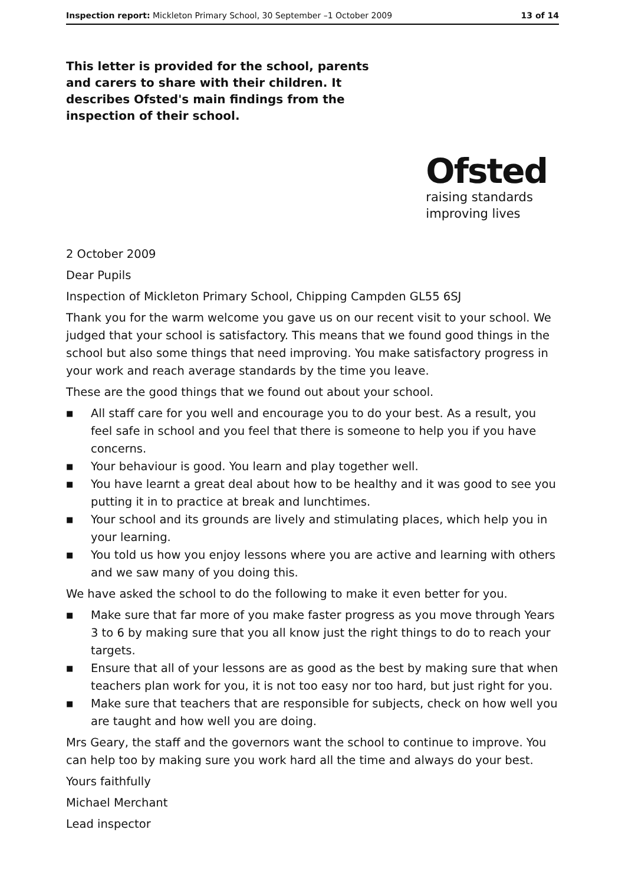Inspection report: Mickleton Primary School, 30 September –1 October 2009 13 of 14
This letter is provided for the school, parents and carers to share with their children. It describes Ofsted's main findings from the inspection of their school.
Ofsted
raising standards
improving lives
2 October 2009
Dear Pupils
Inspection of Mickleton Primary School, Chipping Campden GL55 6SJ
Thank you for the warm welcome you gave us on our recent visit to your school. We judged that your school is satisfactory. This means that we found good things in the school but also some things that need improving. You make satisfactory progress in your work and reach average standards by the time you leave.
These are the good things that we found out about your school.
■ All staff care for you well and encourage you to do your best. As a result, you feel safe in school and you feel that there is someone to help you if you have concerns.
■ Your behaviour is good. You learn and play together well.
■ You have learnt a great deal about how to be healthy and it was good to see you putting it in to practice at break and lunchtimes.
■ Your school and its grounds are lively and stimulating places, which help you in your learning.
■ You told us how you enjoy lessons where you are active and learning with others and we saw many of you doing this.
We have asked the school to do the following to make it even better for you.
■ Make sure that far more of you make faster progress as you move through Years 3 to 6 by making sure that you all know just the right things to do to reach your targets.
■ Ensure that all of your lessons are as good as the best by making sure that when teachers plan work for you, it is not too easy nor too hard, but just right for you.
■ Make sure that teachers that are responsible for subjects, check on how well you are taught and how well you are doing.
Mrs Geary, the staff and the governors want the school to continue to improve. You can help too by making sure you work hard all the time and always do your best.
Yours faithfully
Michael Merchant
Lead inspector